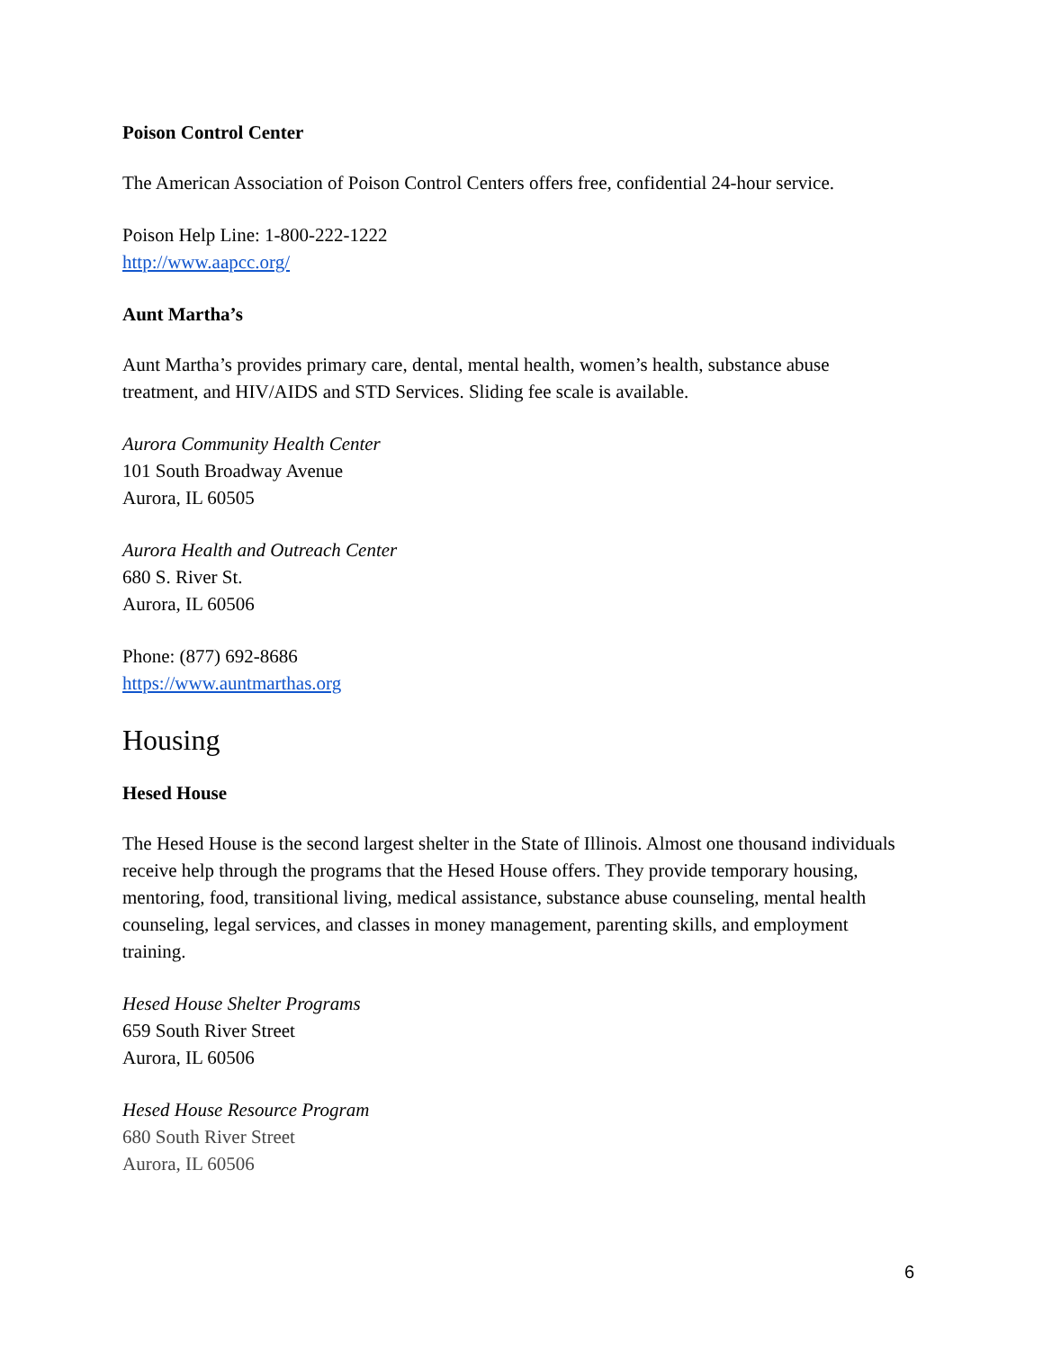Poison Control Center
The American Association of Poison Control Centers offers free, confidential 24-hour service.
Poison Help Line: 1-800-222-1222
http://www.aapcc.org/
Aunt Martha’s
Aunt Martha’s provides primary care, dental, mental health, women’s health, substance abuse treatment, and HIV/AIDS and STD Services. Sliding fee scale is available.
Aurora Community Health Center
101 South Broadway Avenue
Aurora, IL 60505
Aurora Health and Outreach Center
680 S. River St.
Aurora, IL 60506
Phone: (877) 692-8686
https://www.auntmarthas.org
Housing
Hesed House
The Hesed House is the second largest shelter in the State of Illinois. Almost one thousand individuals receive help through the programs that the Hesed House offers. They provide temporary housing, mentoring, food, transitional living, medical assistance, substance abuse counseling, mental health counseling, legal services, and classes in money management, parenting skills, and employment training.
Hesed House Shelter Programs
659 South River Street
Aurora, IL 60506
Hesed House Resource Program
680 South River Street
Aurora, IL 60506
6